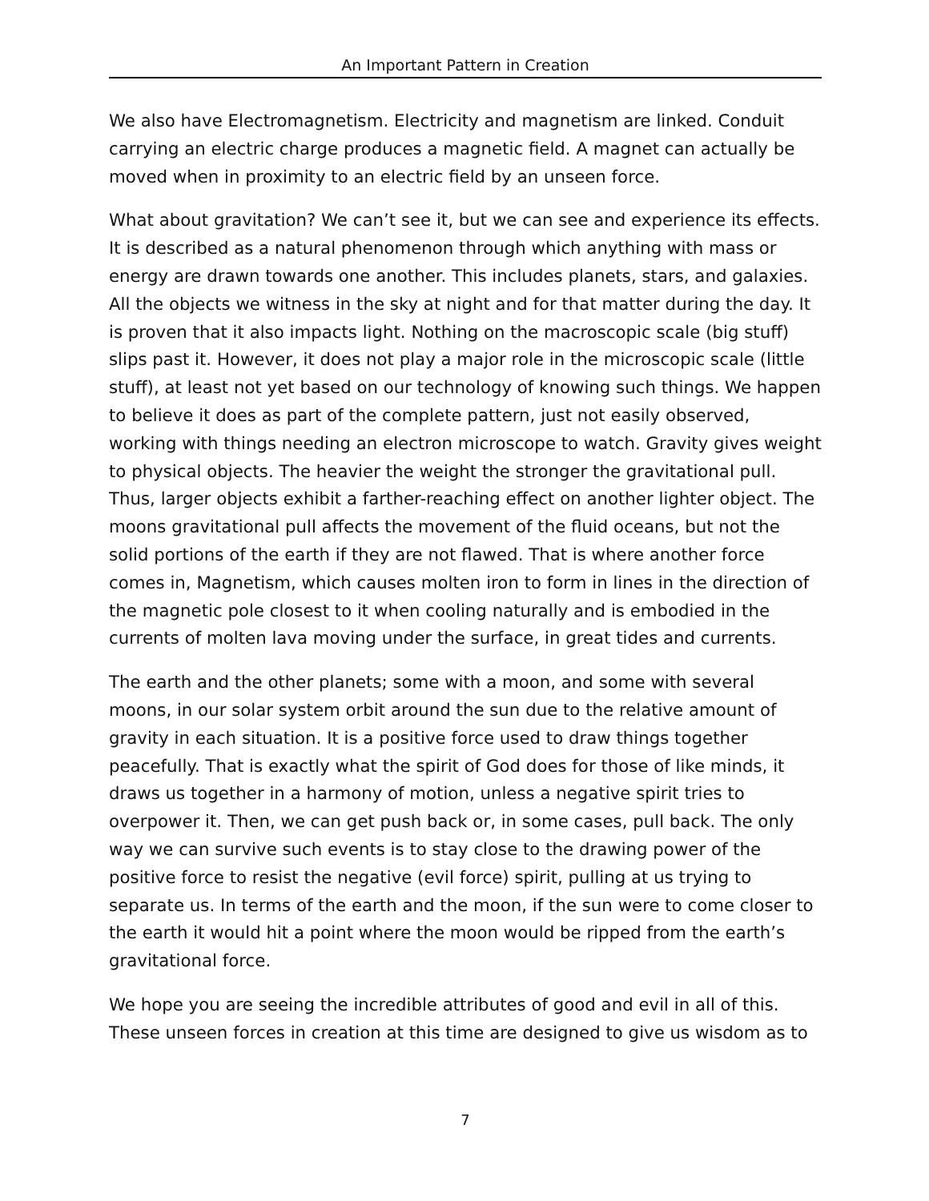An Important Pattern in Creation
We also have Electromagnetism. Electricity and magnetism are linked. Conduit carrying an electric charge produces a magnetic field. A magnet can actually be moved when in proximity to an electric field by an unseen force.
What about gravitation? We can’t see it, but we can see and experience its effects. It is described as a natural phenomenon through which anything with mass or energy are drawn towards one another. This includes planets, stars, and galaxies. All the objects we witness in the sky at night and for that matter during the day. It is proven that it also impacts light. Nothing on the macroscopic scale (big stuff) slips past it. However, it does not play a major role in the microscopic scale (little stuff), at least not yet based on our technology of knowing such things. We happen to believe it does as part of the complete pattern, just not easily observed, working with things needing an electron microscope to watch. Gravity gives weight to physical objects. The heavier the weight the stronger the gravitational pull. Thus, larger objects exhibit a farther-reaching effect on another lighter object. The moons gravitational pull affects the movement of the fluid oceans, but not the solid portions of the earth if they are not flawed. That is where another force comes in, Magnetism, which causes molten iron to form in lines in the direction of the magnetic pole closest to it when cooling naturally and is embodied in the currents of molten lava moving under the surface, in great tides and currents.
The earth and the other planets; some with a moon, and some with several moons, in our solar system orbit around the sun due to the relative amount of gravity in each situation. It is a positive force used to draw things together peacefully. That is exactly what the spirit of God does for those of like minds, it draws us together in a harmony of motion, unless a negative spirit tries to overpower it. Then, we can get push back or, in some cases, pull back. The only way we can survive such events is to stay close to the drawing power of the positive force to resist the negative (evil force) spirit, pulling at us trying to separate us. In terms of the earth and the moon, if the sun were to come closer to the earth it would hit a point where the moon would be ripped from the earth’s gravitational force.
We hope you are seeing the incredible attributes of good and evil in all of this. These unseen forces in creation at this time are designed to give us wisdom as to
7